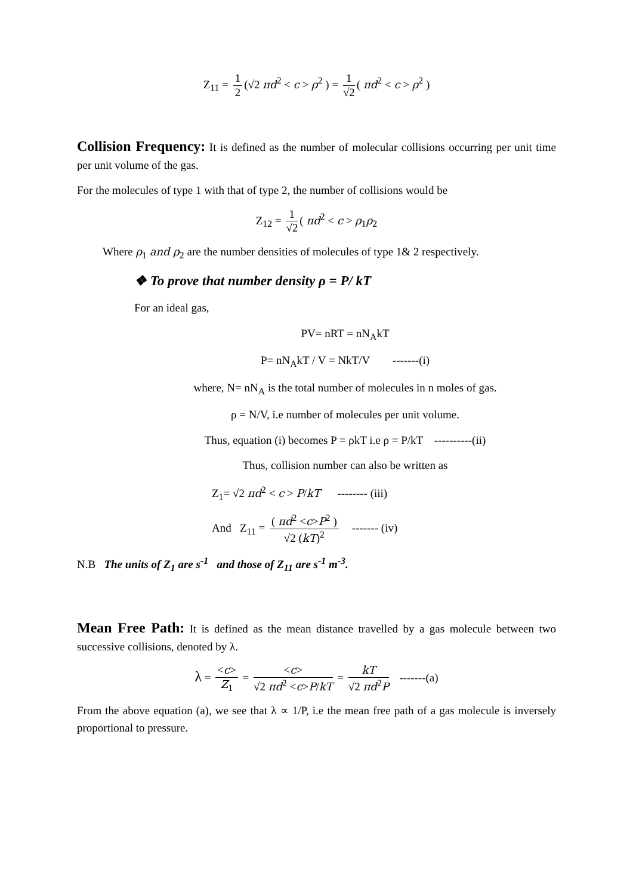Z<sub>11</sub> = 1 2 (√2 πd<sup>2</sup> < c > ρ<sup>2</sup> ) = 1 √2 ( πd<sup>2</sup> < c > ρ<sup>2</sup> )
Collision Frequency: It is defined as the number of molecular collisions occurring per unit time per unit volume of the gas.
For the molecules of type 1 with that of type 2, the number of collisions would be
Z<sub>12</sub> = 1 √2 ( πd<sup>2</sup> < c > ρ<sub>1</sub>ρ<sub>2</sub>
Where ρ<sub>1</sub> and ρ<sub>2</sub> are the number densities of molecules of type 1& 2 respectively.
❖ To prove that number density ρ = P/ kT
For an ideal gas,
PV= nRT = nN<sub>A</sub>kT
P= nN<sub>A</sub>kT / V = NkT/V -------(i)
where, N= nN<sub>A</sub> is the total number of molecules in n moles of gas.
ρ = N/V, i.e number of molecules per unit volume.
Thus, equation (i) becomes P = ρkT i.e ρ = P/kT ----------(ii)
Thus, collision number can also be written as
Z<sub>1</sub>= √2 πd<sup>2</sup> < c > P/kT -------- (iii)
And Z<sub>11</sub> = ( πd<sup>2</sup> <c>P<sup>2</sup> ) √2 (kT)<sup>2</sup> ------- (iv)
N.B The units of Z<sub>1</sub> are s<sup>-1</sup> and those of Z<sub>11</sub> are s<sup>-1</sup> m<sup>-3</sup>.
Mean Free Path: It is defined as the mean distance travelled by a gas molecule between two successive collisions, denoted by λ.
λ = <c> Z<sub>1</sub> = <c> √2 πd<sup>2</sup> <c>P/kT = kT √2 πd<sup>2</sup>P -------(a)
From the above equation (a), we see that λ ∝ 1/P, i.e the mean free path of a gas molecule is inversely proportional to pressure.